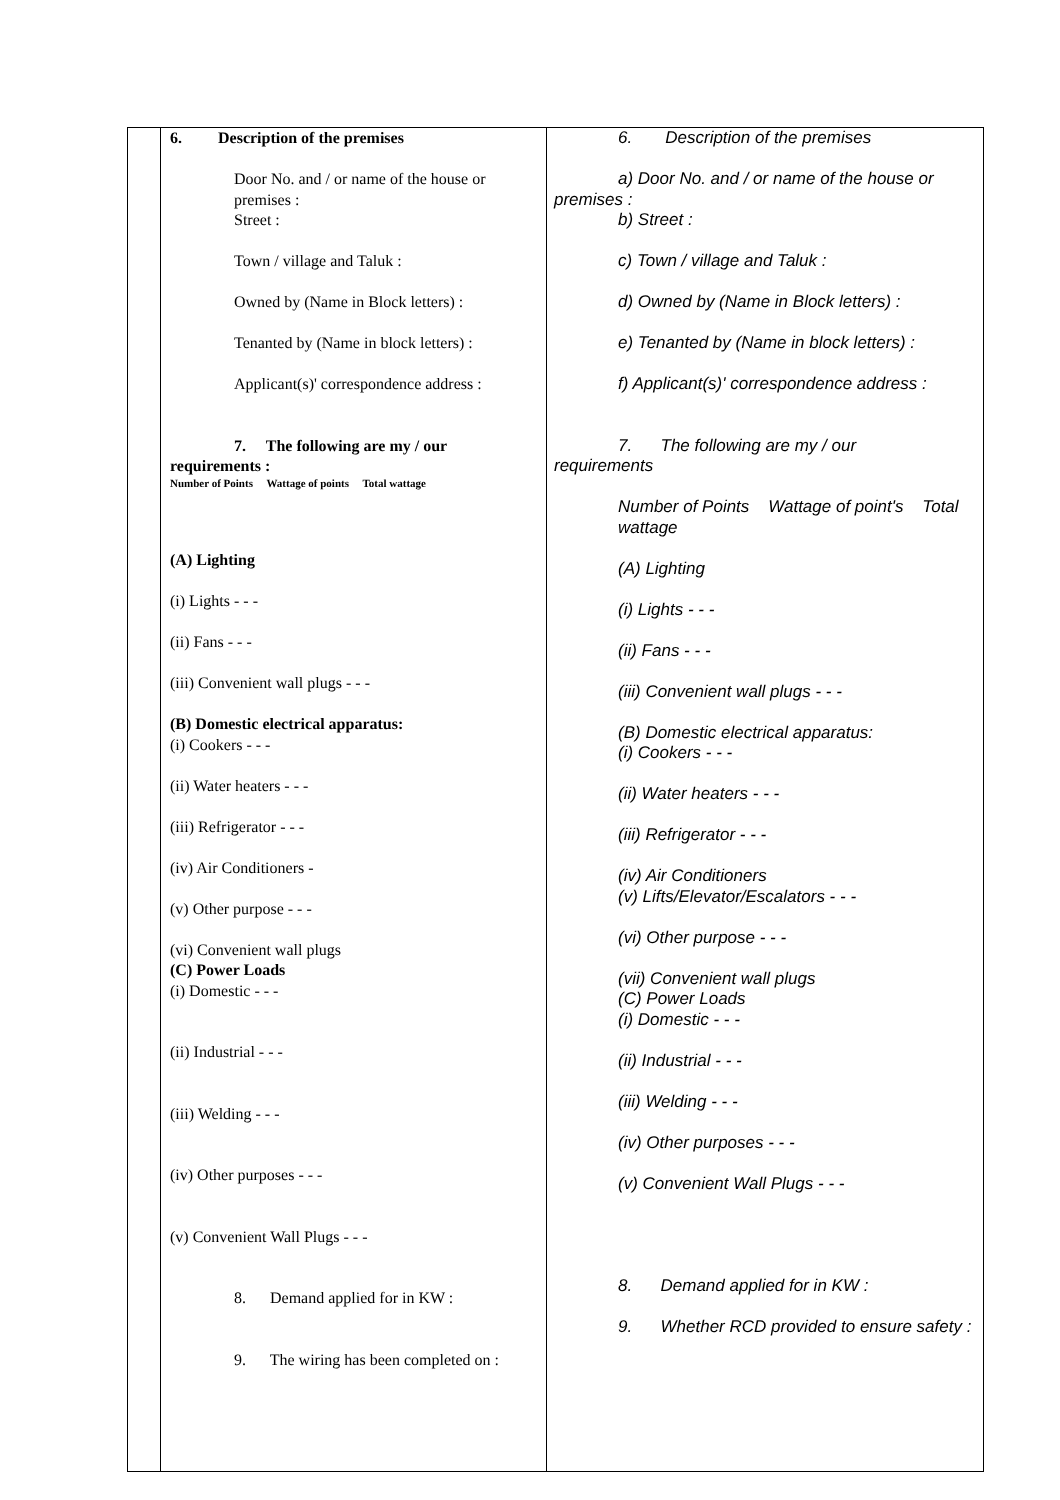6. Description of the premises
Door No. and / or name of the house or premises :
Street :
Town / village and Taluk :
Owned by (Name in Block letters) :
Tenanted by (Name in block letters) :
Applicant(s)' correspondence address :
7. The following are my / our
requirements :
Number of Points Wattage of points Total wattage
(A) Lighting
(i) Lights - - -
(ii) Fans - - -
(iii) Convenient wall plugs - - -
(B) Domestic electrical apparatus:
(i) Cookers - - -
(ii) Water heaters - - -
(iii) Refrigerator - - -
(iv) Air Conditioners -
(v) Other purpose - - -
(vi) Convenient wall plugs
(C) Power Loads
(i) Domestic - - -
(ii) Industrial - - -
(iii) Welding - - -
(iv) Other purposes - - -
(v) Convenient Wall Plugs - - -
8. Demand applied for in KW :
9. The wiring has been completed on :
6. Description of the premises
a) Door No. and / or name of the house or
premises :
b) Street :
c) Town / village and Taluk :
d) Owned by (Name in Block letters) :
e) Tenanted by (Name in block letters) :
f) Applicant(s)' correspondence address :
7. The following are my / our
requirements
Number of Points Wattage of point's Total wattage
(A) Lighting
(i) Lights - - -
(ii) Fans - - -
(iii) Convenient wall plugs - - -
(B) Domestic electrical apparatus:
(i) Cookers - - -
(ii) Water heaters - - -
(iii) Refrigerator - - -
(iv) Air Conditioners
(v) Lifts/Elevator/Escalators - - -
(vi) Other purpose - - -
(vii) Convenient wall plugs
(C) Power Loads
(i) Domestic - - -
(ii) Industrial - - -
(iii) Welding - - -
(iv) Other purposes - - -
(v) Convenient Wall Plugs - - -
8. Demand applied for in KW :
9. Whether RCD provided to ensure safety :